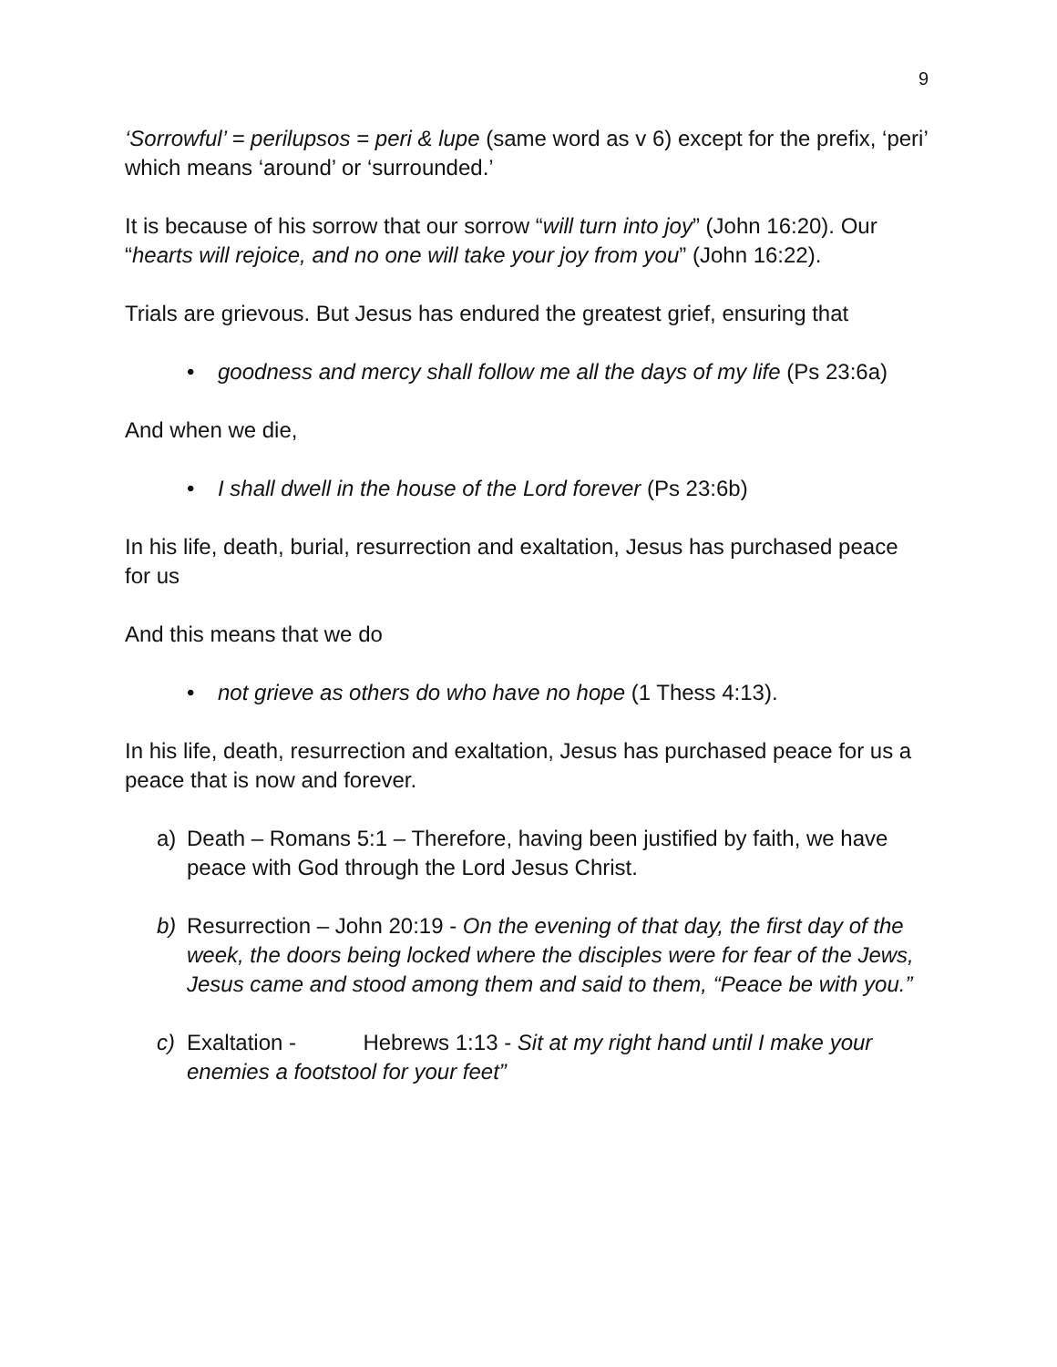9
‘Sorrowful’ = perilupsos = peri & lupe (same word as v 6) except for the prefix, ‘peri’ which means ‘around’ or ‘surrounded.’
It is because of his sorrow that our sorrow “will turn into joy” (John 16:20). Our “hearts will rejoice, and no one will take your joy from you” (John 16:22).
Trials are grievous. But Jesus has endured the greatest grief, ensuring that
• goodness and mercy shall follow me all the days of my life (Ps 23:6a)
And when we die,
• I shall dwell in the house of the Lord forever (Ps 23:6b)
In his life, death, burial, resurrection and exaltation, Jesus has purchased peace for us
And this means that we do
• not grieve as others do who have no hope (1 Thess 4:13).
In his life, death, resurrection and exaltation, Jesus has purchased peace for us a peace that is now and forever.
a) Death – Romans 5:1 – Therefore, having been justified by faith, we have peace with God through the Lord Jesus Christ.
b) Resurrection – John 20:19 - On the evening of that day, the first day of the week, the doors being locked where the disciples were for fear of the Jews, Jesus came and stood among them and said to them, “Peace be with you.”
c) Exaltation - Hebrews 1:13 - Sit at my right hand until I make your enemies a footstool for your feet”